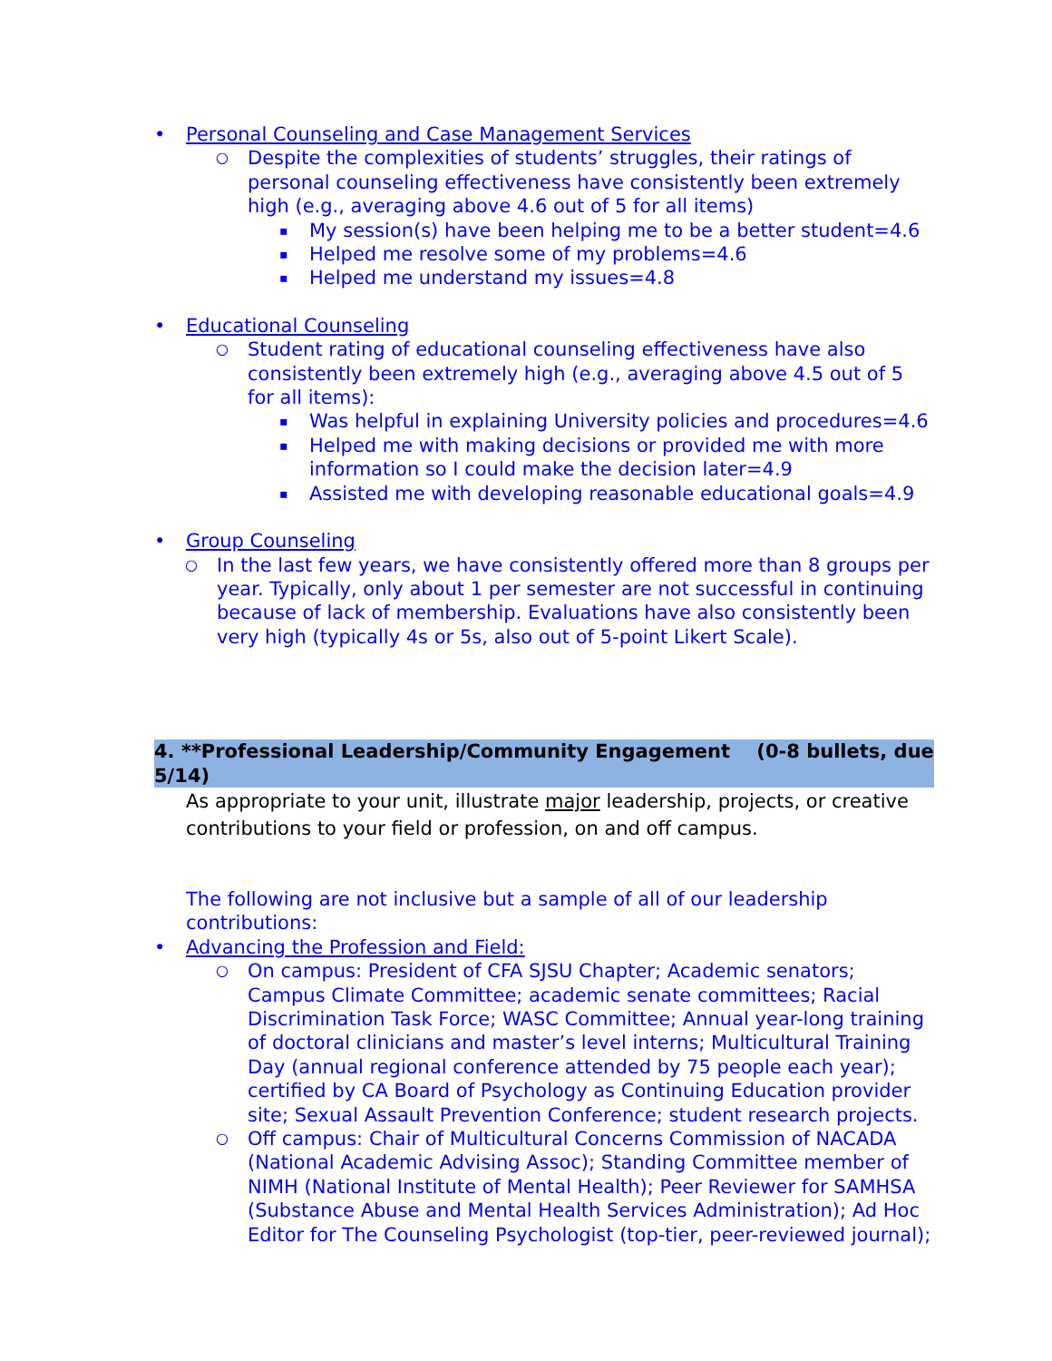• Personal Counseling and Case Management Services
○ Despite the complexities of students’ struggles, their ratings of personal counseling effectiveness have consistently been extremely high (e.g., averaging above 4.6 out of 5 for all items)
▪ My session(s) have been helping me to be a better student=4.6
▪ Helped me resolve some of my problems=4.6
▪ Helped me understand my issues=4.8
• Educational Counseling
○ Student rating of educational counseling effectiveness have also consistently been extremely high (e.g., averaging above 4.5 out of 5 for all items):
▪ Was helpful in explaining University policies and procedures=4.6
▪ Helped me with making decisions or provided me with more information so I could make the decision later=4.9
▪ Assisted me with developing reasonable educational goals=4.9
• Group Counseling
○ In the last few years, we have consistently offered more than 8 groups per year. Typically, only about 1 per semester are not successful in continuing because of lack of membership. Evaluations have also consistently been very high (typically 4s or 5s, also out of 5-point Likert Scale).
4. **Professional Leadership/Community Engagement (0-8 bullets, due 5/14)
As appropriate to your unit, illustrate major leadership, projects, or creative contributions to your field or profession, on and off campus.
The following are not inclusive but a sample of all of our leadership contributions:
• Advancing the Profession and Field:
○ On campus: President of CFA SJSU Chapter; Academic senators; Campus Climate Committee; academic senate committees; Racial Discrimination Task Force; WASC Committee; Annual year-long training of doctoral clinicians and master’s level interns; Multicultural Training Day (annual regional conference attended by 75 people each year); certified by CA Board of Psychology as Continuing Education provider site; Sexual Assault Prevention Conference; student research projects.
○ Off campus: Chair of Multicultural Concerns Commission of NACADA (National Academic Advising Assoc); Standing Committee member of NIMH (National Institute of Mental Health); Peer Reviewer for SAMHSA (Substance Abuse and Mental Health Services Administration); Ad Hoc Editor for The Counseling Psychologist (top-tier, peer-reviewed journal);